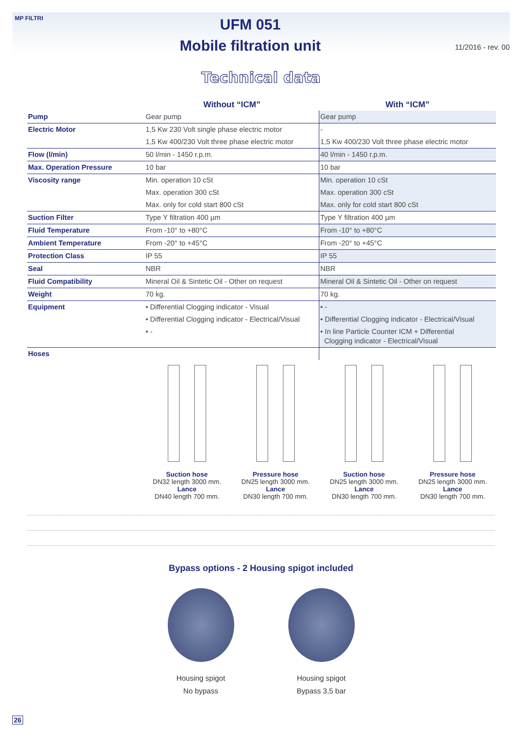MP FILTRI
UFM 051
Mobile filtration unit
11/2016 - rev. 00
Technical data
| | Without “ICM” | With “ICM” |
| --- | --- | --- |
| Pump | Gear pump | Gear pump |
| Electric Motor | 1,5 Kw 230 Volt single phase electric motor | - |
| | 1,5 Kw 400/230 Volt three phase electric motor | 1,5 Kw 400/230 Volt three phase electric motor |
| Flow (l/min) | 50 l/min - 1450 r.p.m. | 40 l/min - 1450 r.p.m. |
| Max. Operation Pressure | 10 bar | 10 bar |
| Viscosity range | Min. operation 10 cSt | Min. operation 10 cSt |
| | Max. operation 300 cSt | Max. operation 300 cSt |
| | Max. only for cold start 800 cSt | Max. only for cold start 800 cSt |
| Suction Filter | Type Y filtration 400 µm | Type Y filtration 400 µm |
| Fluid Temperature | From -10° to +80°C | From -10° to +80°C |
| Ambient Temperature | From -20° to +45°C | From -20° to +45°C |
| Protection Class | IP 55 | IP 55 |
| Seal | NBR | NBR |
| Fluid Compatibility | Mineral Oil & Sintetic Oil - Other on request | Mineral Oil & Sintetic Oil - Other on request |
| Weight | 70 kg. | 70 kg. |
| Equipment | • Differential Clogging indicator - Visual | • - |
| | • Differential Clogging indicator - Electrical/Visual | • Differential Clogging indicator - Electrical/Visual |
| | • - | • In line Particle Counter ICM + Differential Clogging indicator - Electrical/Visual |
| Hoses | | |
Suction hose
DN32 length 3000 mm.
Lance
DN40 length 700 mm.
Pressure hose
DN25 length 3000 mm.
Lance
DN30 length 700 mm.
Suction hose
DN25 length 3000 mm.
Lance
DN30 length 700 mm.
Pressure hose
DN25 length 3000 mm.
Lance
DN30 length 700 mm.
Bypass options - 2 Housing spigot included
Housing spigot
No bypass
Housing spigot
Bypass 3,5 bar
26